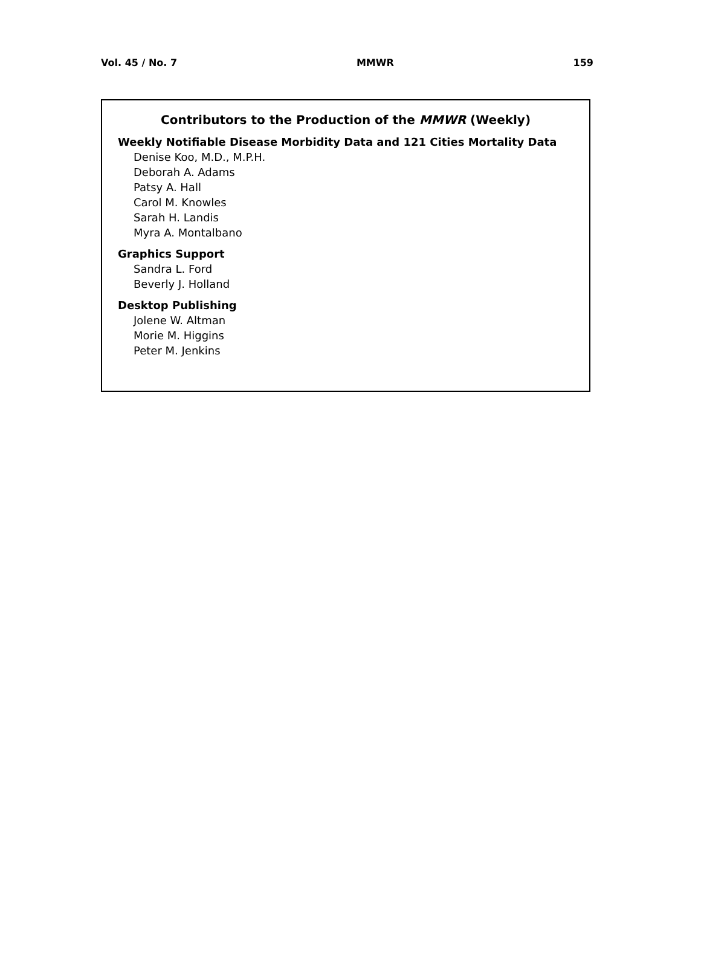Vol. 45 / No. 7 MMWR 159
Contributors to the Production of the MMWR (Weekly)
Weekly Notifiable Disease Morbidity Data and 121 Cities Mortality Data
Denise Koo, M.D., M.P.H.
Deborah A. Adams
Patsy A. Hall
Carol M. Knowles
Sarah H. Landis
Myra A. Montalbano
Graphics Support
Sandra L. Ford
Beverly J. Holland
Desktop Publishing
Jolene W. Altman
Morie M. Higgins
Peter M. Jenkins